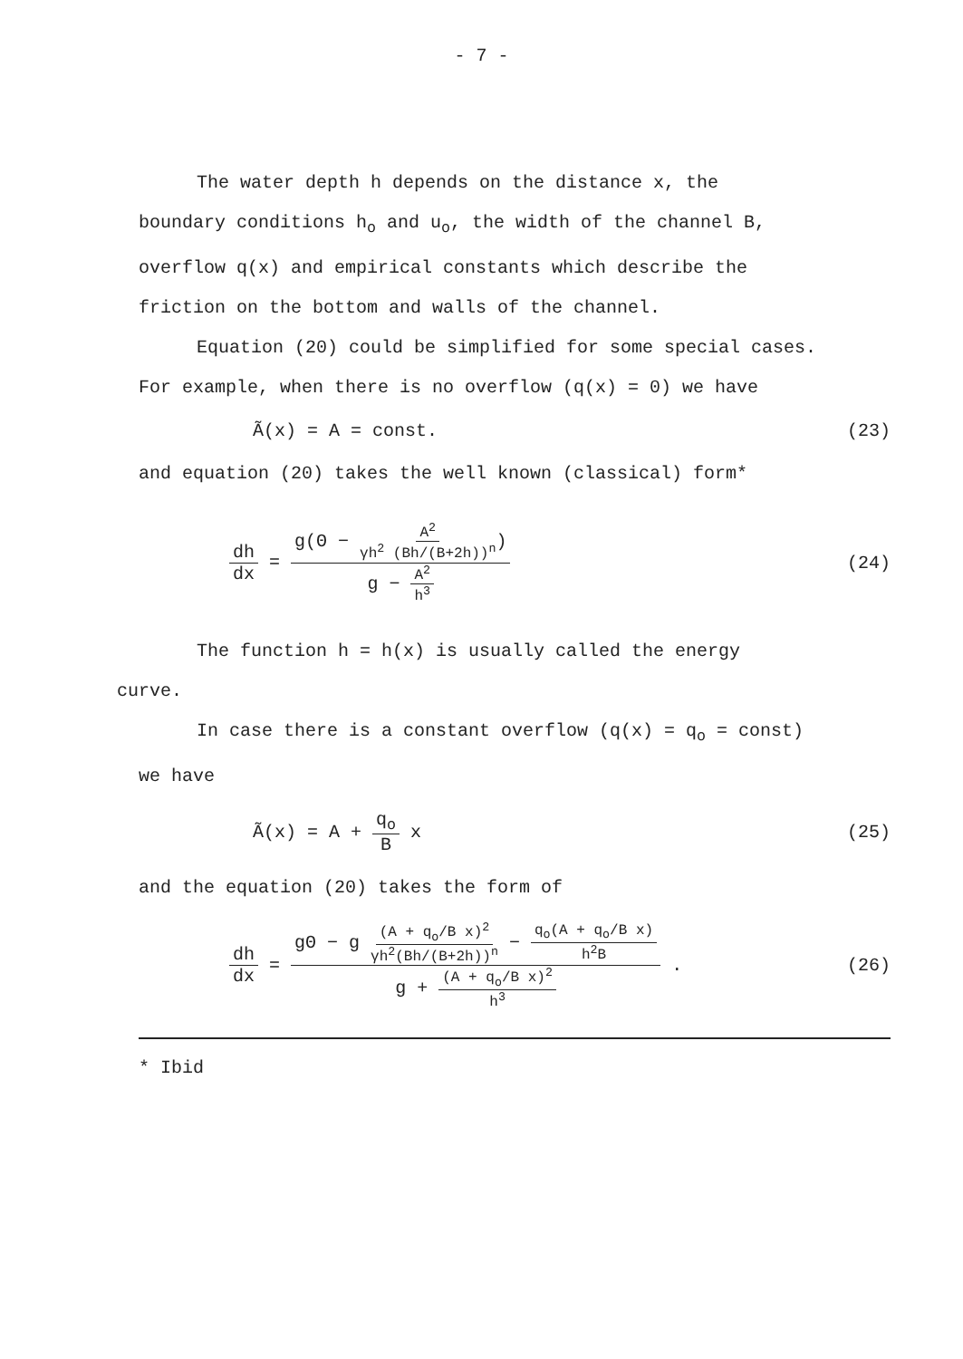- 7 -
The water depth h depends on the distance x, the
boundary conditions h<sub>o</sub> and u<sub>o</sub>, the width of the channel B,
overflow q(x) and empirical constants which describe the
friction on the bottom and walls of the channel.
Equation (20) could be simplified for some special cases.
For example, when there is no overflow (q(x) = 0) we have
Ã(x) = A = const. (23)
and equation (20) takes the well known (classical) form*
dh dx = g(Θ − A<sup>2</sup> γh<sup>2</sup> (Bh/(B+2h))<sup>n</sup>) g − A<sup>2</sup> h<sup>3</sup> (24)
The function h = h(x) is usually called the energy
curve.
In case there is a constant overflow (q(x) = q<sub>o</sub> = const)
we have
Ã(x) = A + q<sub>o</sub> B x (25)
and the equation (20) takes the form of
dh dx = gΘ − g (A + q<sub>o</sub>/B x)<sup>2</sup> γh<sup>2</sup>(Bh/(B+2h))<sup>n</sup> − q<sub>o</sub>(A + q<sub>o</sub>/B x) h<sup>2</sup>B g + (A + q<sub>o</sub>/B x)<sup>2</sup> h<sup>3</sup> . (26)
* Ibid